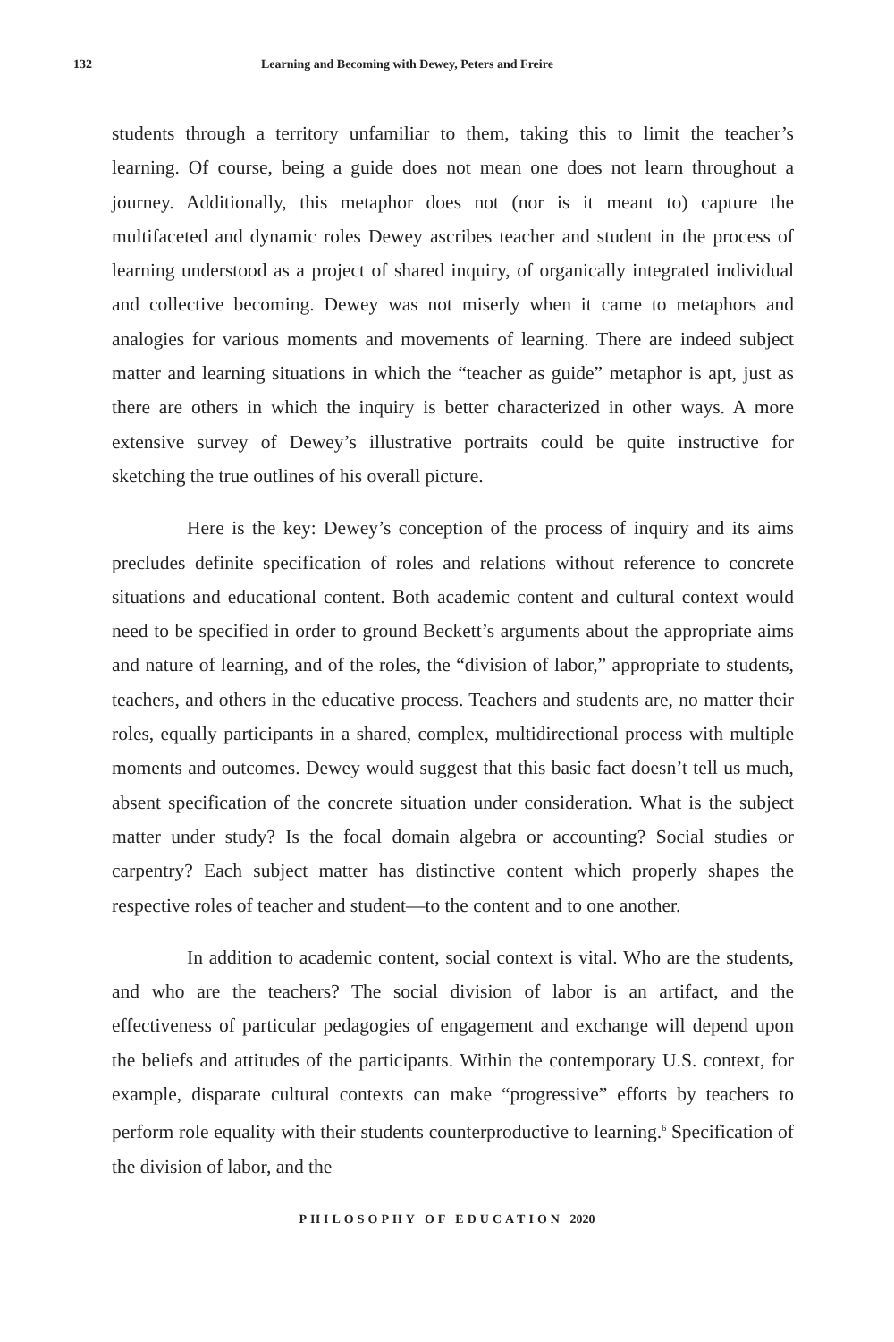132 Learning and Becoming with Dewey, Peters and Freire
students through a territory unfamiliar to them, taking this to limit the teacher’s learning. Of course, being a guide does not mean one does not learn throughout a journey. Additionally, this metaphor does not (nor is it meant to) capture the multifaceted and dynamic roles Dewey ascribes teacher and student in the process of learning understood as a project of shared inquiry, of organically integrated individual and collective becoming. Dewey was not miserly when it came to metaphors and analogies for various moments and movements of learning. There are indeed subject matter and learning situations in which the “teacher as guide” metaphor is apt, just as there are others in which the inquiry is better characterized in other ways. A more extensive survey of Dewey’s illustrative portraits could be quite instructive for sketching the true outlines of his overall picture.
Here is the key: Dewey’s conception of the process of inquiry and its aims precludes definite specification of roles and relations without reference to concrete situations and educational content. Both academic content and cultural context would need to be specified in order to ground Beckett’s arguments about the appropriate aims and nature of learning, and of the roles, the “division of labor,” appropriate to students, teachers, and others in the educative process. Teachers and students are, no matter their roles, equally participants in a shared, complex, multidirectional process with multiple moments and outcomes. Dewey would suggest that this basic fact doesn’t tell us much, absent specification of the concrete situation under consideration. What is the subject matter under study? Is the focal domain algebra or accounting? Social studies or carpentry? Each subject matter has distinctive content which properly shapes the respective roles of teacher and student—to the content and to one another.
In addition to academic content, social context is vital. Who are the students, and who are the teachers? The social division of labor is an artifact, and the effectiveness of particular pedagogies of engagement and exchange will depend upon the beliefs and attitudes of the participants. Within the contemporary U.S. context, for example, disparate cultural contexts can make “progressive” efforts by teachers to perform role equality with their students counterproductive to learning.<sup>6</sup> Specification of the division of labor, and the
PHILOSOPHY OF EDUCATION 2020